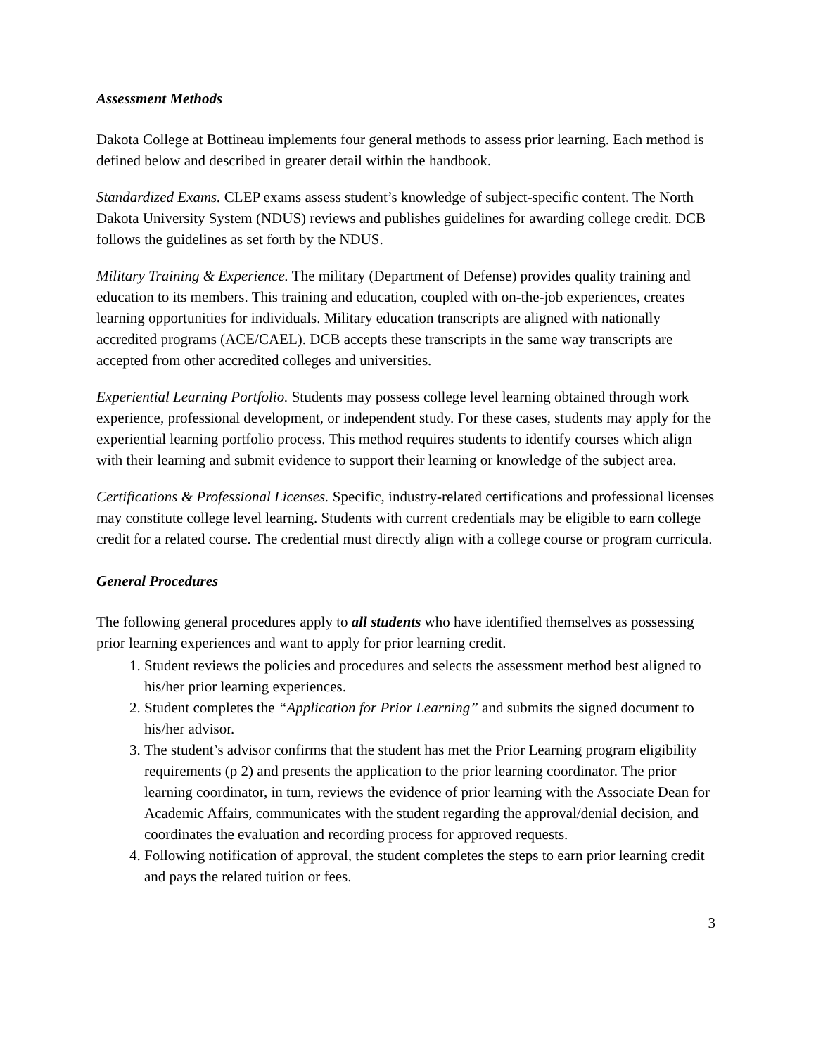Assessment Methods
Dakota College at Bottineau implements four general methods to assess prior learning. Each method is defined below and described in greater detail within the handbook.
Standardized Exams. CLEP exams assess student’s knowledge of subject-specific content. The North Dakota University System (NDUS) reviews and publishes guidelines for awarding college credit. DCB follows the guidelines as set forth by the NDUS.
Military Training & Experience. The military (Department of Defense) provides quality training and education to its members. This training and education, coupled with on-the-job experiences, creates learning opportunities for individuals. Military education transcripts are aligned with nationally accredited programs (ACE/CAEL). DCB accepts these transcripts in the same way transcripts are accepted from other accredited colleges and universities.
Experiential Learning Portfolio. Students may possess college level learning obtained through work experience, professional development, or independent study. For these cases, students may apply for the experiential learning portfolio process. This method requires students to identify courses which align with their learning and submit evidence to support their learning or knowledge of the subject area.
Certifications & Professional Licenses. Specific, industry-related certifications and professional licenses may constitute college level learning. Students with current credentials may be eligible to earn college credit for a related course. The credential must directly align with a college course or program curricula.
General Procedures
The following general procedures apply to all students who have identified themselves as possessing prior learning experiences and want to apply for prior learning credit.
1. Student reviews the policies and procedures and selects the assessment method best aligned to his/her prior learning experiences.
2. Student completes the “Application for Prior Learning” and submits the signed document to his/her advisor.
3. The student’s advisor confirms that the student has met the Prior Learning program eligibility requirements (p 2) and presents the application to the prior learning coordinator. The prior learning coordinator, in turn, reviews the evidence of prior learning with the Associate Dean for Academic Affairs, communicates with the student regarding the approval/denial decision, and coordinates the evaluation and recording process for approved requests.
4. Following notification of approval, the student completes the steps to earn prior learning credit and pays the related tuition or fees.
3